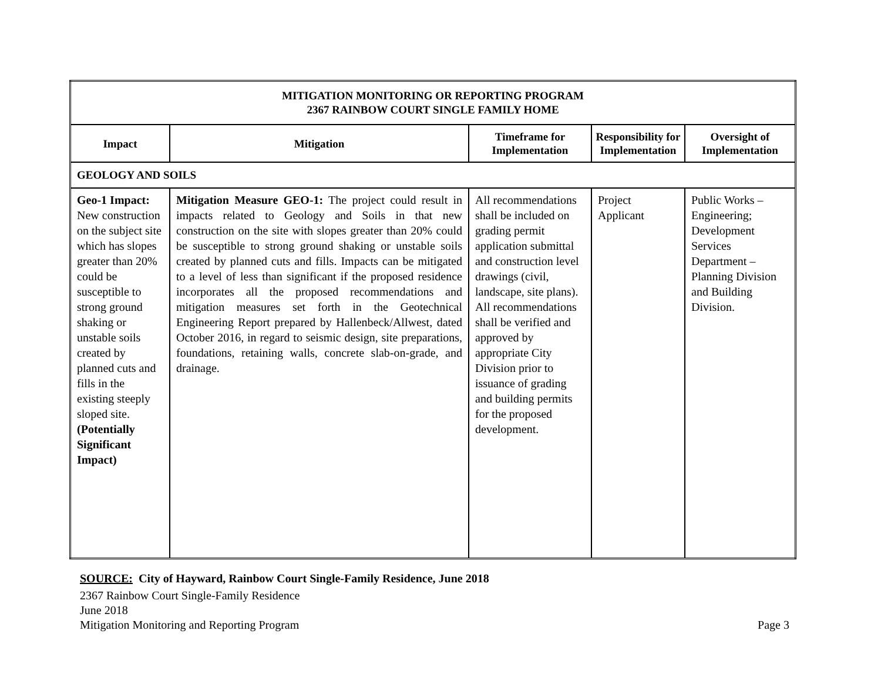| MITIGATION MONITORING OR REPORTING PROGRAM 2367 RAINBOW COURT SINGLE FAMILY HOME | | | | |
| --- | --- | --- | --- | --- |
| Impact | Mitigation | Timeframe for Implementation | Responsibility for Implementation | Oversight of Implementation |
| GEOLOGY AND SOILS | | | | |
| Geo-1 Impact: New construction on the subject site which has slopes greater than 20% could be susceptible to strong ground shaking or unstable soils created by planned cuts and fills in the existing steeply sloped site. (Potentially Significant Impact) | Mitigation Measure GEO-1: The project could result in impacts related to Geology and Soils in that new construction on the site with slopes greater than 20% could be susceptible to strong ground shaking or unstable soils created by planned cuts and fills. Impacts can be mitigated to a level of less than significant if the proposed residence incorporates all the proposed recommendations and mitigation measures set forth in the Geotechnical Engineering Report prepared by Hallenbeck/Allwest, dated October 2016, in regard to seismic design, site preparations, foundations, retaining walls, concrete slab-on-grade, and drainage. | All recommendations shall be included on grading permit application submittal and construction level drawings (civil, landscape, site plans). All recommendations shall be verified and approved by appropriate City Division prior to issuance of grading and building permits for the proposed development. | Project Applicant | Public Works – Engineering; Development Services Department – Planning Division and Building Division. |
SOURCE: City of Hayward, Rainbow Court Single-Family Residence, June 2018
2367 Rainbow Court Single-Family Residence
June 2018
Mitigation Monitoring and Reporting Program Page 3